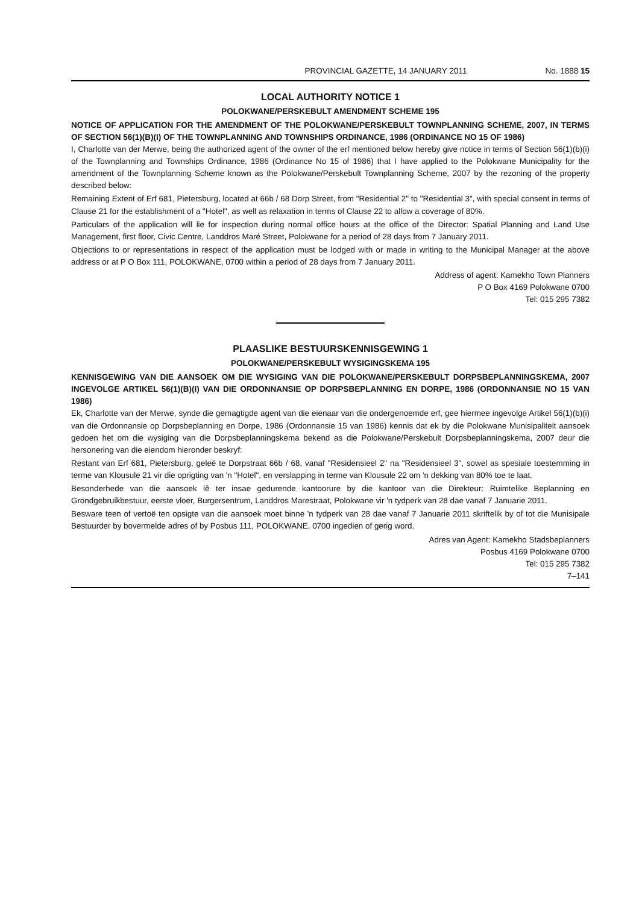PROVINCIAL GAZETTE, 14 JANUARY 2011 No. 1888 15
LOCAL AUTHORITY NOTICE 1
POLOKWANE/PERSKEBULT AMENDMENT SCHEME 195
NOTICE OF APPLICATION FOR THE AMENDMENT OF THE POLOKWANE/PERSKEBULT TOWNPLANNING SCHEME, 2007, IN TERMS OF SECTION 56(1)(B)(I) OF THE TOWNPLANNING AND TOWNSHIPS ORDINANCE, 1986 (ORDINANCE NO 15 OF 1986)
I, Charlotte van der Merwe, being the authorized agent of the owner of the erf mentioned below hereby give notice in terms of Section 56(1)(b)(i) of the Townplanning and Townships Ordinance, 1986 (Ordinance No 15 of 1986) that I have applied to the Polokwane Municipality for the amendment of the Townplanning Scheme known as the Polokwane/Perskebult Townplanning Scheme, 2007 by the rezoning of the property described below:
Remaining Extent of Erf 681, Pietersburg, located at 66b / 68 Dorp Street, from "Residential 2" to "Residential 3", with special consent in terms of Clause 21 for the establishment of a "Hotel", as well as relaxation in terms of Clause 22 to allow a coverage of 80%.
Particulars of the application will lie for inspection during normal office hours at the office of the Director: Spatial Planning and Land Use Management, first floor, Civic Centre, Landdros Maré Street, Polokwane for a period of 28 days from 7 January 2011.
Objections to or representations in respect of the application must be lodged with or made in writing to the Municipal Manager at the above address or at P O Box 111, POLOKWANE, 0700 within a period of 28 days from 7 January 2011.
Address of agent: Kamekho Town Planners
P O Box 4169 Polokwane 0700
Tel: 015 295 7382
PLAASLIKE BESTUURSKENNISGEWING 1
POLOKWANE/PERSKEBULT WYSIGINGSKEMA 195
KENNISGEWING VAN DIE AANSOEK OM DIE WYSIGING VAN DIE POLOKWANE/PERSKEBULT DORPSBEPLANNINGSKEMA, 2007 INGEVOLGE ARTIKEL 56(1)(B)(I) VAN DIE ORDONNANSIE OP DORPSBEPLANNING EN DORPE, 1986 (ORDONNANSIE NO 15 VAN 1986)
Ek, Charlotte van der Merwe, synde die gemagtigde agent van die eienaar van die ondergenoemde erf, gee hiermee ingevolge Artikel 56(1)(b)(i) van die Ordonnansie op Dorpsbeplanning en Dorpe, 1986 (Ordonnansie 15 van 1986) kennis dat ek by die Polokwane Munisipaliteit aansoek gedoen het om die wysiging van die Dorpsbeplanningskema bekend as die Polokwane/Perskebult Dorpsbeplanningskema, 2007 deur die hersonering van die eiendom hieronder beskryf:
Restant van Erf 681, Pietersburg, geleë te Dorpstraat 66b / 68, vanaf "Residensieel 2" na "Residensieel 3", sowel as spesiale toestemming in terme van Klousule 21 vir die oprigting van 'n "Hotel", en verslapping in terme van Klousule 22 om 'n dekking van 80% toe te laat.
Besonderhede van die aansoek lê ter insae gedurende kantoorure by die kantoor van die Direkteur: Ruimtelike Beplanning en Grondgebruikbestuur, eerste vloer, Burgersentrum, Landdros Marestraat, Polokwane vir 'n tydperk van 28 dae vanaf 7 Januarie 2011.
Besware teen of vertoë ten opsigte van die aansoek moet binne 'n tydperk van 28 dae vanaf 7 Januarie 2011 skriftelik by of tot die Munisipale Bestuurder by bovermelde adres of by Posbus 111, POLOKWANE, 0700 ingedien of gerig word.
Adres van Agent: Kamekho Stadsbeplanners
Posbus 4169 Polokwane 0700
Tel: 015 295 7382
7–141